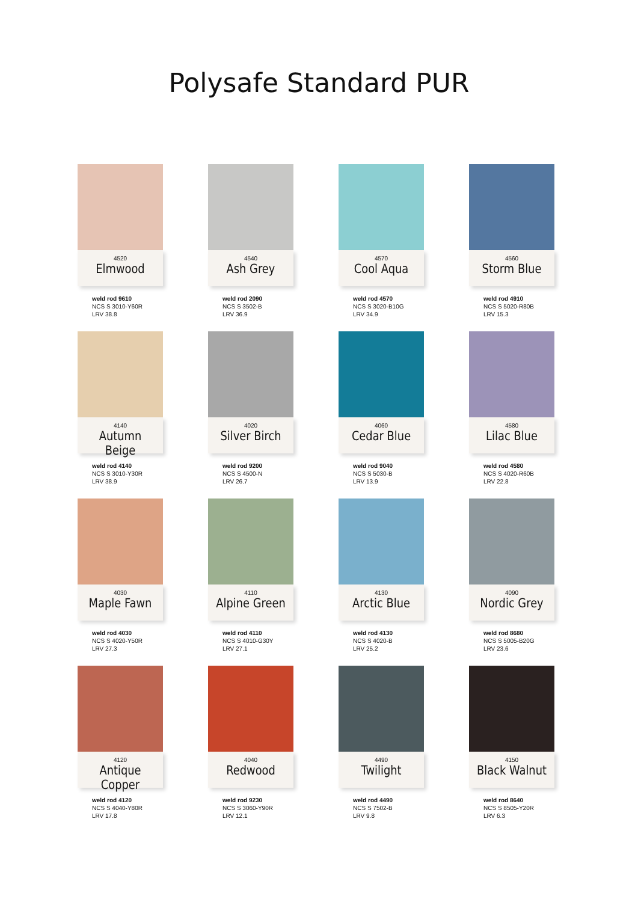Polysafe Standard PUR
4520
Elmwood
weld rod 9610
NCS S 3010-Y60R
LRV 38.8
4540
Ash Grey
weld rod 2090
NCS S 3502-B
LRV 36.9
4570
Cool Aqua
weld rod 4570
NCS S 3020-B10G
LRV 34.9
4560
Storm Blue
weld rod 4910
NCS S 5020-R80B
LRV 15.3
4140
Autumn Beige
weld rod 4140
NCS S 3010-Y30R
LRV 38.9
4020
Silver Birch
weld rod 9200
NCS S 4500-N
LRV 26.7
4060
Cedar Blue
weld rod 9040
NCS S 5030-B
LRV 13.9
4580
Lilac Blue
weld rod 4580
NCS S 4020-R60B
LRV 22.8
4030
Maple Fawn
weld rod 4030
NCS S 4020-Y50R
LRV 27.3
4110
Alpine Green
weld rod 4110
NCS S 4010-G30Y
LRV 27.1
4130
Arctic Blue
weld rod 4130
NCS S 4020-B
LRV 25.2
4090
Nordic Grey
weld rod 8680
NCS S 5005-B20G
LRV 23.6
4120
Antique Copper
weld rod 4120
NCS S 4040-Y80R
LRV 17.8
4040
Redwood
weld rod 9230
NCS S 3060-Y90R
LRV 12.1
4490
Twilight
weld rod 4490
NCS S 7502-B
LRV 9.8
4150
Black Walnut
weld rod 8640
NCS S 8505-Y20R
LRV 6.3